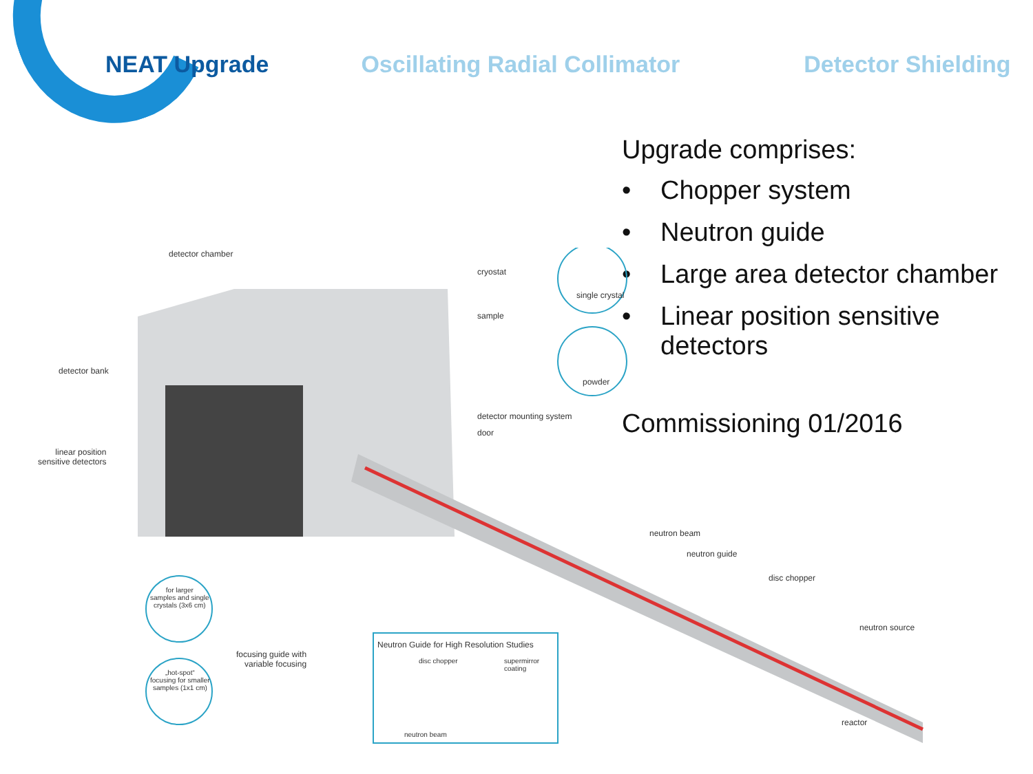NEAT Upgrade Oscillating Radial Collimator Detector Shielding
Upgrade comprises:
• Chopper system
• Neutron guide
• Large area detector chamber
• Linear position sensitive
detectors
Commissioning 01/2016
detector chamber
cryostat
single crystal
sample
detector bank
powder
detector mounting system
door
linear position
sensitive detectors
neutron beam
neutron guide
disc chopper
neutron source
for larger
samples and single
crystals (3x6 cm)
focusing guide with
variable focusing
Neutron Guide for High Resolution Studies
disc chopper supermirror
coating „hot-spot“
focusing for smaller
samples (1x1 cm)
reactor
neutron beam